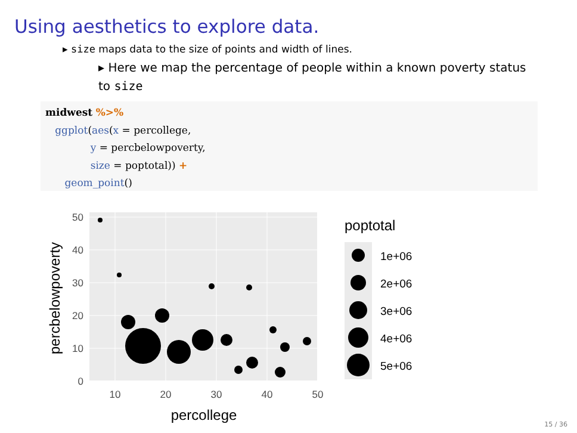Using aesthetics to explore data.
▸ size maps data to the size of points and width of lines.
▸ Here we map the percentage of people within a known poverty status to size
midwest %>%
   ggplot(aes(x = percollege,
              y = percbelowpoverty,
              size = poptotal)) +
      geom_point()
50
40
30
20
10
0
10
20
30
40
50
percollege
percbelowpoverty
poptotal
1e+06
2e+06
3e+06
4e+06
5e+06
15 / 36